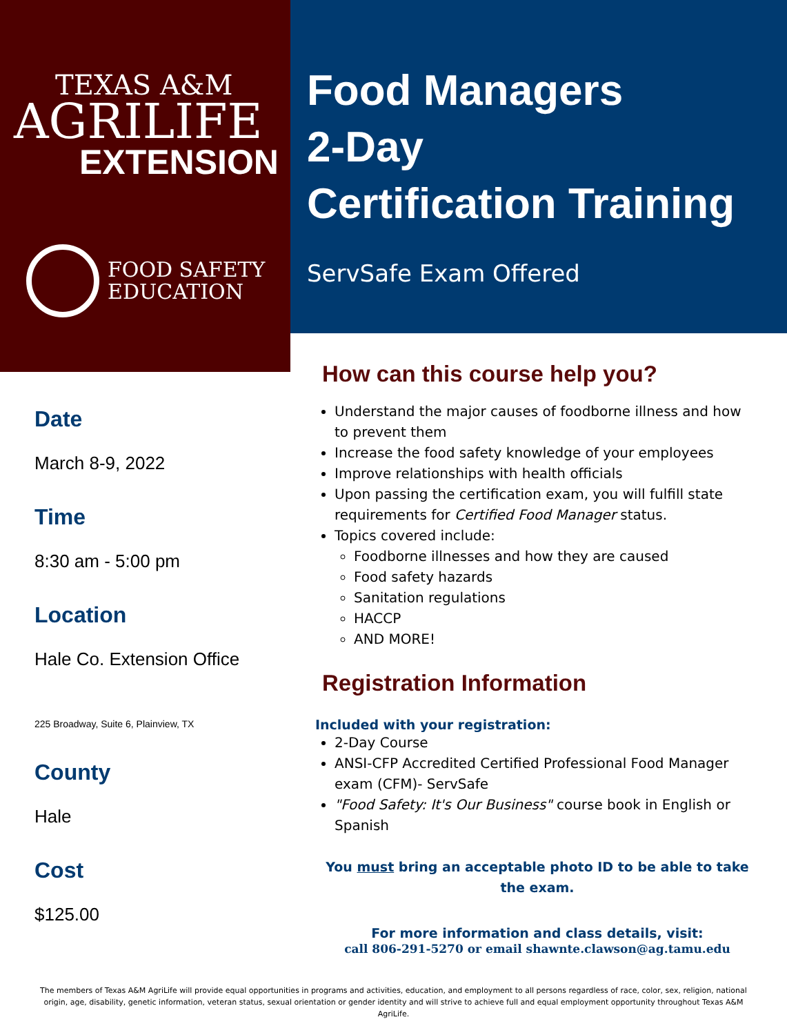TEXAS A&M
AGRILIFE
EXTENSION
FOOD SAFETY
EDUCATION
Food Managers
2-Day
Certification Training
ServSafe Exam Offered
Date
March 8-9, 2022
Time
8:30 am - 5:00 pm
Location
Hale Co. Extension Office
225 Broadway, Suite 6, Plainview, TX
County
Hale
Cost
$125.00
How can this course help you?
Understand the major causes of foodborne illness and how to prevent them
Increase the food safety knowledge of your employees
Improve relationships with health officials
Upon passing the certification exam, you will fulfill state requirements for Certified Food Manager status.
Topics covered include:
Foodborne illnesses and how they are caused
Food safety hazards
Sanitation regulations
HACCP
AND MORE!
Registration Information
Included with your registration:
2-Day Course
ANSI-CFP Accredited Certified Professional Food Manager exam (CFM)- ServSafe
"Food Safety: It's Our Business" course book in English or Spanish
You must bring an acceptable photo ID to be able to take the exam.
For more information and class details, visit:
call 806-291-5270 or email shawnte.clawson@ag.tamu.edu
The members of Texas A&M AgriLife will provide equal opportunities in programs and activities, education, and employment to all persons regardless of race, color, sex, religion, national origin, age, disability, genetic information, veteran status, sexual orientation or gender identity and will strive to achieve full and equal employment opportunity throughout Texas A&M AgriLife.